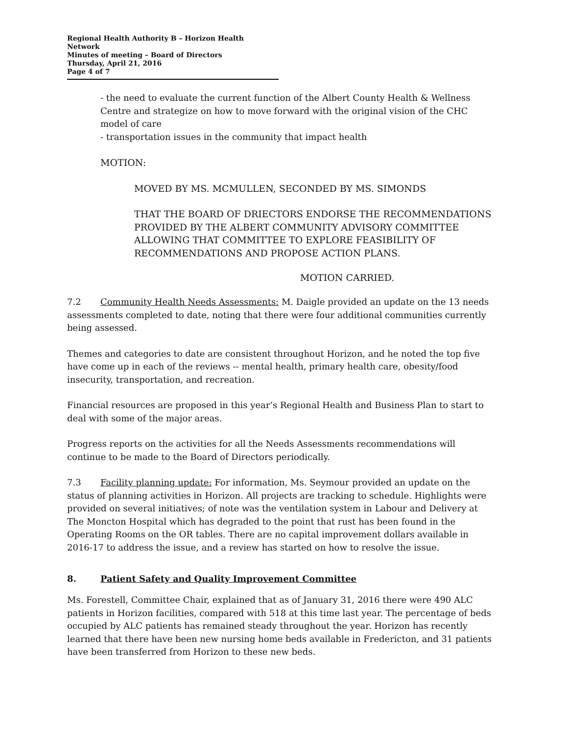Regional Health Authority B – Horizon Health Network
Minutes of meeting – Board of Directors
Thursday, April 21, 2016
Page 4 of 7
- the need to evaluate the current function of the Albert County Health & Wellness Centre and strategize on how to move forward with the original vision of the CHC model of care
- transportation issues in the community that impact health
MOTION:
MOVED BY MS. MCMULLEN, SECONDED BY MS. SIMONDS
THAT THE BOARD OF DRIECTORS ENDORSE THE RECOMMENDATIONS PROVIDED BY THE ALBERT COMMUNITY ADVISORY COMMITTEE ALLOWING THAT COMMITTEE TO EXPLORE FEASIBILITY OF RECOMMENDATIONS AND PROPOSE ACTION PLANS.
MOTION CARRIED.
7.2 Community Health Needs Assessments: M. Daigle provided an update on the 13 needs assessments completed to date, noting that there were four additional communities currently being assessed.
Themes and categories to date are consistent throughout Horizon, and he noted the top five have come up in each of the reviews -- mental health, primary health care, obesity/food insecurity, transportation, and recreation.
Financial resources are proposed in this year’s Regional Health and Business Plan to start to deal with some of the major areas.
Progress reports on the activities for all the Needs Assessments recommendations will continue to be made to the Board of Directors periodically.
7.3 Facility planning update: For information, Ms. Seymour provided an update on the status of planning activities in Horizon. All projects are tracking to schedule. Highlights were provided on several initiatives; of note was the ventilation system in Labour and Delivery at The Moncton Hospital which has degraded to the point that rust has been found in the Operating Rooms on the OR tables. There are no capital improvement dollars available in 2016-17 to address the issue, and a review has started on how to resolve the issue.
8. Patient Safety and Quality Improvement Committee
Ms. Forestell, Committee Chair, explained that as of January 31, 2016 there were 490 ALC patients in Horizon facilities, compared with 518 at this time last year. The percentage of beds occupied by ALC patients has remained steady throughout the year. Horizon has recently learned that there have been new nursing home beds available in Fredericton, and 31 patients have been transferred from Horizon to these new beds.